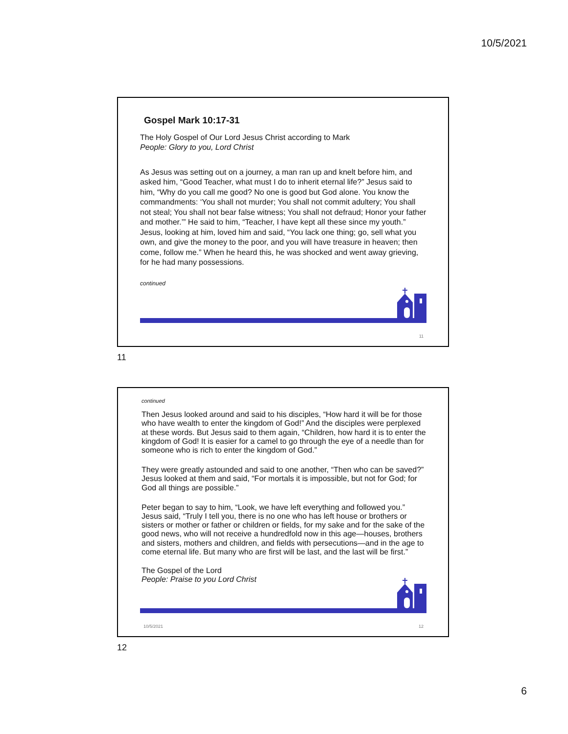10/5/2021
Gospel Mark 10:17-31
The Holy Gospel of Our Lord Jesus Christ according to Mark
People: Glory to you, Lord Christ
As Jesus was setting out on a journey, a man ran up and knelt before him, and asked him, “Good Teacher, what must I do to inherit eternal life?” Jesus said to him, “Why do you call me good? No one is good but God alone. You know the commandments: ‘You shall not murder; You shall not commit adultery; You shall not steal; You shall not bear false witness; You shall not defraud; Honor your father and mother.’” He said to him, “Teacher, I have kept all these since my youth.” Jesus, looking at him, loved him and said, “You lack one thing; go, sell what you own, and give the money to the poor, and you will have treasure in heaven; then come, follow me.” When he heard this, he was shocked and went away grieving, for he had many possessions.
continued
11
11
continued
Then Jesus looked around and said to his disciples, “How hard it will be for those who have wealth to enter the kingdom of God!” And the disciples were perplexed at these words. But Jesus said to them again, “Children, how hard it is to enter the kingdom of God! It is easier for a camel to go through the eye of a needle than for someone who is rich to enter the kingdom of God.”
They were greatly astounded and said to one another, “Then who can be saved?” Jesus looked at them and said, “For mortals it is impossible, but not for God; for God all things are possible.”
Peter began to say to him, “Look, we have left everything and followed you.” Jesus said, “Truly I tell you, there is no one who has left house or brothers or sisters or mother or father or children or fields, for my sake and for the sake of the good news, who will not receive a hundredfold now in this age—houses, brothers and sisters, mothers and children, and fields with persecutions—and in the age to come eternal life. But many who are first will be last, and the last will be first.”
The Gospel of the Lord
People: Praise to you Lord Christ
10/5/2021 12
12
6